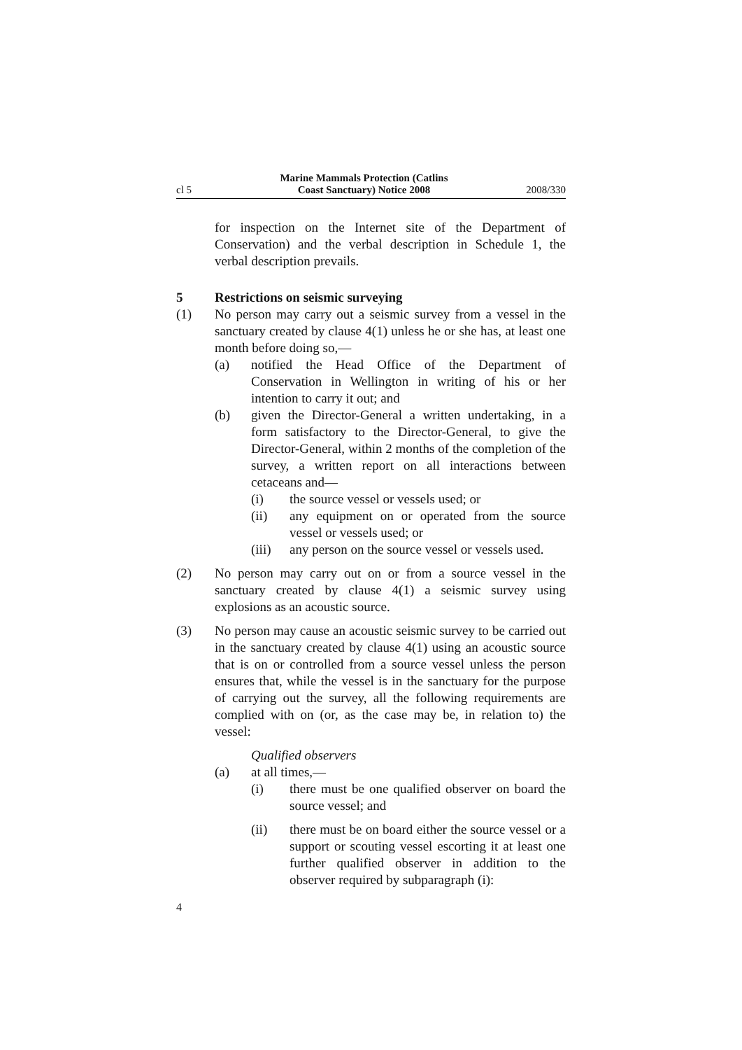cl 5
Marine Mammals Protection (Catlins
Coast Sanctuary) Notice 2008
2008/330
for inspection on the Internet site of the Department of Conservation) and the verbal description in Schedule 1, the verbal description prevails.
5 Restrictions on seismic surveying
(1) No person may carry out a seismic survey from a vessel in the sanctuary created by clause 4(1) unless he or she has, at least one month before doing so,—
(a) notified the Head Office of the Department of Conservation in Wellington in writing of his or her intention to carry it out; and
(b) given the Director-General a written undertaking, in a form satisfactory to the Director-General, to give the Director-General, within 2 months of the completion of the survey, a written report on all interactions between cetaceans and—
(i) the source vessel or vessels used; or
(ii) any equipment on or operated from the source vessel or vessels used; or
(iii)
any person on the source vessel or vessels used.
(2) No person may carry out on or from a source vessel in the sanctuary created by clause 4(1) a seismic survey using explosions as an acoustic source.
(3) No person may cause an acoustic seismic survey to be carried out in the sanctuary created by clause 4(1) using an acoustic source that is on or controlled from a source vessel unless the person ensures that, while the vessel is in the sanctuary for the purpose of carrying out the survey, all the following requirements are complied with on (or, as the case may be, in relation to) the vessel:
Qualified observers
(a) at all times,—
(i) there must be one qualified observer on board the source vessel; and
(ii) there must be on board either the source vessel or a support or scouting vessel escorting it at least one further qualified observer in addition to the observer required by subparagraph (i):
4